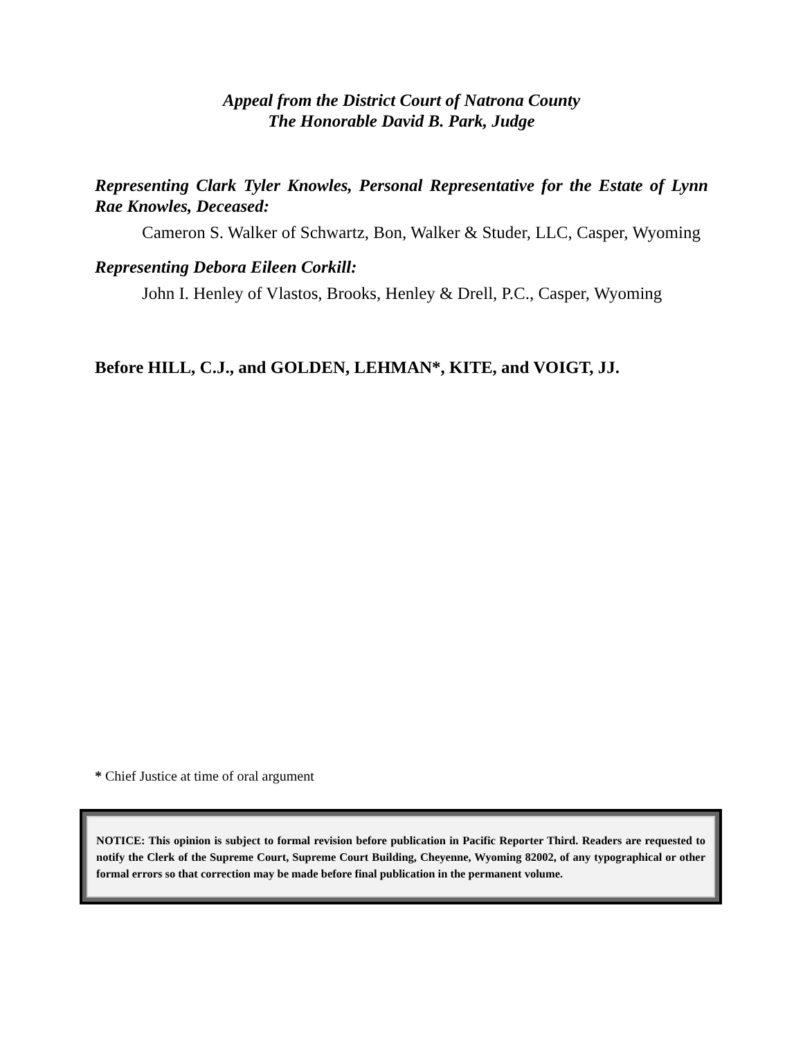Appeal from the District Court of Natrona County
The Honorable David B. Park, Judge
Representing Clark Tyler Knowles, Personal Representative for the Estate of Lynn Rae Knowles, Deceased:
Cameron S. Walker of Schwartz, Bon, Walker & Studer, LLC, Casper, Wyoming
Representing Debora Eileen Corkill:
John I. Henley of Vlastos, Brooks, Henley & Drell, P.C., Casper, Wyoming
Before HILL, C.J., and GOLDEN, LEHMAN*, KITE, and VOIGT, JJ.
* Chief Justice at time of oral argument
NOTICE: This opinion is subject to formal revision before publication in Pacific Reporter Third. Readers are requested to notify the Clerk of the Supreme Court, Supreme Court Building, Cheyenne, Wyoming 82002, of any typographical or other formal errors so that correction may be made before final publication in the permanent volume.